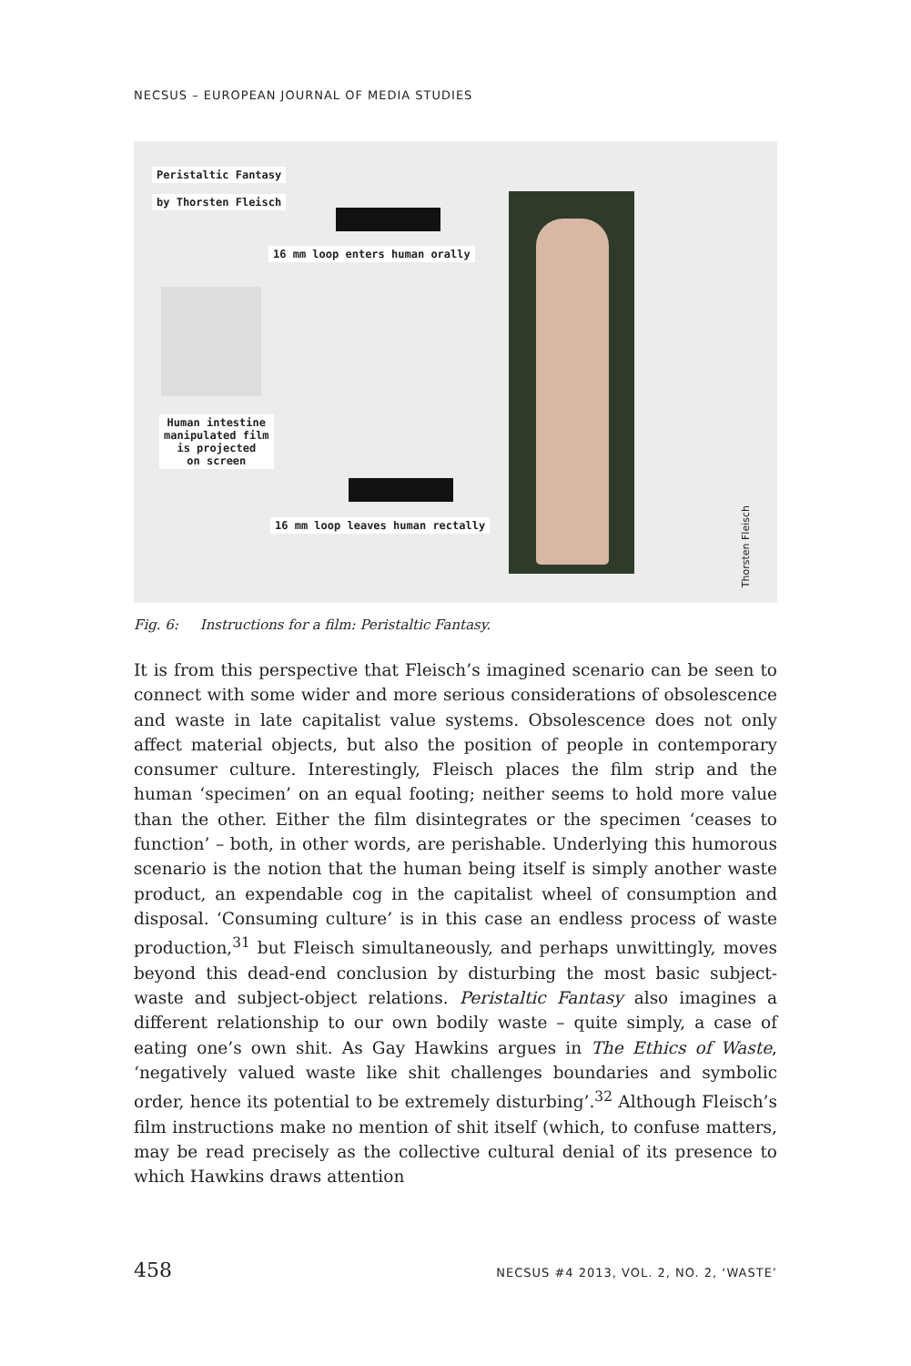NECSUS – EUROPEAN JOURNAL OF MEDIA STUDIES
Peristaltic Fantasy
by Thorsten Fleisch
16 mm loop enters human orally
Human intestine
manipulated film
is projected
on screen
16 mm loop leaves human rectally
Thorsten Fleisch
Fig. 6: Instructions for a film: Peristaltic Fantasy.
It is from this perspective that Fleisch’s imagined scenario can be seen to connect with some wider and more serious considerations of obsolescence and waste in late capitalist value systems. Obsolescence does not only affect material objects, but also the position of people in contemporary consumer culture. Interestingly, Fleisch places the film strip and the human ‘specimen’ on an equal footing; neither seems to hold more value than the other. Either the film disintegrates or the specimen ‘ceases to function’ – both, in other words, are perishable. Underlying this humorous scenario is the notion that the human being itself is simply another waste product, an expendable cog in the capitalist wheel of consumption and disposal. ‘Consuming culture’ is in this case an endless process of waste production,<sup>31</sup> but Fleisch simultaneously, and perhaps unwittingly, moves beyond this dead-end conclusion by disturbing the most basic subject-waste and subject-object relations. Peristaltic Fantasy also imagines a different relationship to our own bodily waste – quite simply, a case of eating one’s own shit. As Gay Hawkins argues in The Ethics of Waste, ‘negatively valued waste like shit challenges boundaries and symbolic order, hence its potential to be extremely disturbing’.<sup>32</sup> Although Fleisch’s film instructions make no mention of shit itself (which, to confuse matters, may be read precisely as the collective cultural denial of its presence to which Hawkins draws attention
458 NECSUS #4 2013, VOL. 2, NO. 2, ‘WASTE’